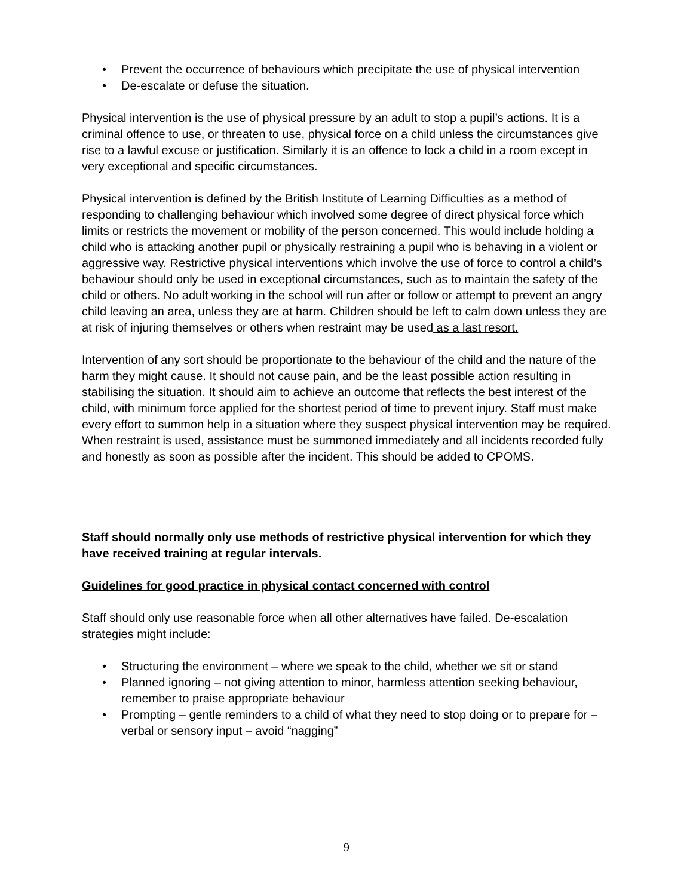• Prevent the occurrence of behaviours which precipitate the use of physical intervention
• De-escalate or defuse the situation.
Physical intervention is the use of physical pressure by an adult to stop a pupil’s actions. It is a criminal offence to use, or threaten to use, physical force on a child unless the circumstances give rise to a lawful excuse or justification. Similarly it is an offence to lock a child in a room except in very exceptional and specific circumstances.
Physical intervention is defined by the British Institute of Learning Difficulties as a method of responding to challenging behaviour which involved some degree of direct physical force which limits or restricts the movement or mobility of the person concerned. This would include holding a child who is attacking another pupil or physically restraining a pupil who is behaving in a violent or aggressive way. Restrictive physical interventions which involve the use of force to control a child’s behaviour should only be used in exceptional circumstances, such as to maintain the safety of the child or others. No adult working in the school will run after or follow or attempt to prevent an angry child leaving an area, unless they are at harm. Children should be left to calm down unless they are at risk of injuring themselves or others when restraint may be used as a last resort.
Intervention of any sort should be proportionate to the behaviour of the child and the nature of the harm they might cause. It should not cause pain, and be the least possible action resulting in stabilising the situation. It should aim to achieve an outcome that reflects the best interest of the child, with minimum force applied for the shortest period of time to prevent injury. Staff must make every effort to summon help in a situation where they suspect physical intervention may be required. When restraint is used, assistance must be summoned immediately and all incidents recorded fully and honestly as soon as possible after the incident. This should be added to CPOMS.
Staff should normally only use methods of restrictive physical intervention for which they have received training at regular intervals.
Guidelines for good practice in physical contact concerned with control
Staff should only use reasonable force when all other alternatives have failed. De-escalation strategies might include:
• Structuring the environment – where we speak to the child, whether we sit or stand
• Planned ignoring – not giving attention to minor, harmless attention seeking behaviour, remember to praise appropriate behaviour
• Prompting – gentle reminders to a child of what they need to stop doing or to prepare for – verbal or sensory input – avoid “nagging”
9